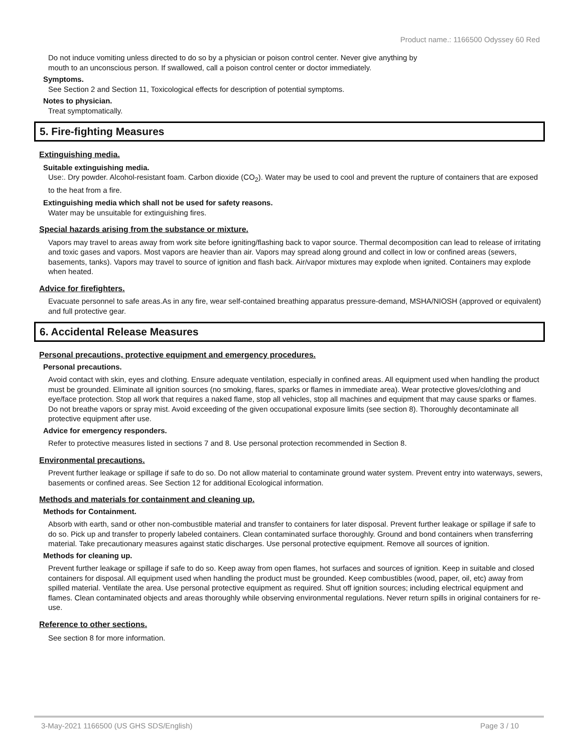Product name.: 1166500 Odyssey 60 Red
Do not induce vomiting unless directed to do so by a physician or poison control center. Never give anything by mouth to an unconscious person. If swallowed, call a poison control center or doctor immediately.
Symptoms.
See Section 2 and Section 11, Toxicological effects for description of potential symptoms.
Notes to physician.
Treat symptomatically.
5. Fire-fighting Measures
Extinguishing media.
Suitable extinguishing media.
Use:. Dry powder. Alcohol-resistant foam. Carbon dioxide (CO<sub>2</sub>). Water may be used to cool and prevent the rupture of containers that are exposed to the heat from a fire.
Extinguishing media which shall not be used for safety reasons.
Water may be unsuitable for extinguishing fires.
Special hazards arising from the substance or mixture.
Vapors may travel to areas away from work site before igniting/flashing back to vapor source. Thermal decomposition can lead to release of irritating and toxic gases and vapors. Most vapors are heavier than air. Vapors may spread along ground and collect in low or confined areas (sewers, basements, tanks). Vapors may travel to source of ignition and flash back. Air/vapor mixtures may explode when ignited. Containers may explode when heated.
Advice for firefighters.
Evacuate personnel to safe areas.As in any fire, wear self-contained breathing apparatus pressure-demand, MSHA/NIOSH (approved or equivalent) and full protective gear.
6. Accidental Release Measures
Personal precautions, protective equipment and emergency procedures.
Personal precautions.
Avoid contact with skin, eyes and clothing. Ensure adequate ventilation, especially in confined areas. All equipment used when handling the product must be grounded. Eliminate all ignition sources (no smoking, flares, sparks or flames in immediate area). Wear protective gloves/clothing and eye/face protection. Stop all work that requires a naked flame, stop all vehicles, stop all machines and equipment that may cause sparks or flames. Do not breathe vapors or spray mist. Avoid exceeding of the given occupational exposure limits (see section 8). Thoroughly decontaminate all protective equipment after use.
Advice for emergency responders.
Refer to protective measures listed in sections 7 and 8. Use personal protection recommended in Section 8.
Environmental precautions.
Prevent further leakage or spillage if safe to do so. Do not allow material to contaminate ground water system. Prevent entry into waterways, sewers, basements or confined areas. See Section 12 for additional Ecological information.
Methods and materials for containment and cleaning up.
Methods for Containment.
Absorb with earth, sand or other non-combustible material and transfer to containers for later disposal. Prevent further leakage or spillage if safe to do so. Pick up and transfer to properly labeled containers. Clean contaminated surface thoroughly. Ground and bond containers when transferring material. Take precautionary measures against static discharges. Use personal protective equipment. Remove all sources of ignition.
Methods for cleaning up.
Prevent further leakage or spillage if safe to do so. Keep away from open flames, hot surfaces and sources of ignition. Keep in suitable and closed containers for disposal. All equipment used when handling the product must be grounded. Keep combustibles (wood, paper, oil, etc) away from spilled material. Ventilate the area. Use personal protective equipment as required. Shut off ignition sources; including electrical equipment and flames. Clean contaminated objects and areas thoroughly while observing environmental regulations. Never return spills in original containers for re-use.
Reference to other sections.
See section 8 for more information.
3-May-2021 1166500 (US GHS SDS/English) Page 3 / 10